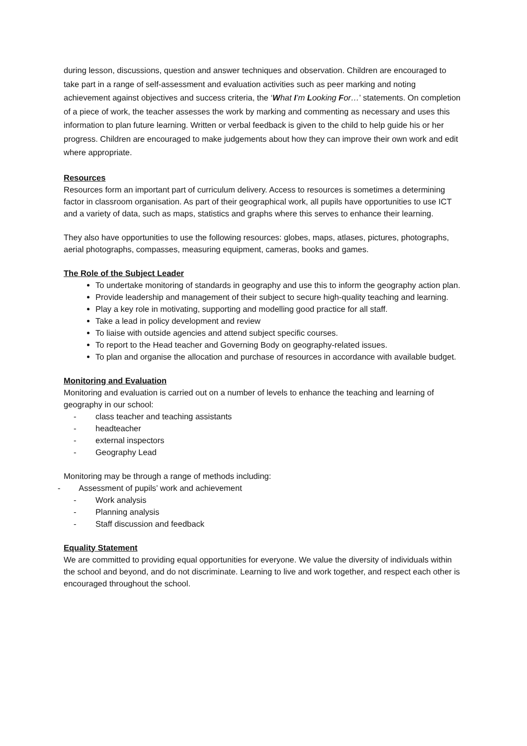during lesson, discussions, question and answer techniques and observation. Children are encouraged to take part in a range of self-assessment and evaluation activities such as peer marking and noting achievement against objectives and success criteria, the ‘What I’m Looking For…’ statements. On completion of a piece of work, the teacher assesses the work by marking and commenting as necessary and uses this information to plan future learning. Written or verbal feedback is given to the child to help guide his or her progress. Children are encouraged to make judgements about how they can improve their own work and edit where appropriate.
Resources
Resources form an important part of curriculum delivery. Access to resources is sometimes a determining factor in classroom organisation. As part of their geographical work, all pupils have opportunities to use ICT and a variety of data, such as maps, statistics and graphs where this serves to enhance their learning.
They also have opportunities to use the following resources: globes, maps, atlases, pictures, photographs, aerial photographs, compasses, measuring equipment, cameras, books and games.
The Role of the Subject Leader
To undertake monitoring of standards in geography and use this to inform the geography action plan.
Provide leadership and management of their subject to secure high-quality teaching and learning.
Play a key role in motivating, supporting and modelling good practice for all staff.
Take a lead in policy development and review
To liaise with outside agencies and attend subject specific courses.
To report to the Head teacher and Governing Body on geography-related issues.
To plan and organise the allocation and purchase of resources in accordance with available budget.
Monitoring and Evaluation
Monitoring and evaluation is carried out on a number of levels to enhance the teaching and learning of geography in our school:
- class teacher and teaching assistants
- headteacher
- external inspectors
- Geography Lead
Monitoring may be through a range of methods including:
- Assessment of pupils’ work and achievement
- Work analysis
- Planning analysis
- Staff discussion and feedback
Equality Statement
We are committed to providing equal opportunities for everyone. We value the diversity of individuals within the school and beyond, and do not discriminate. Learning to live and work together, and respect each other is encouraged throughout the school.